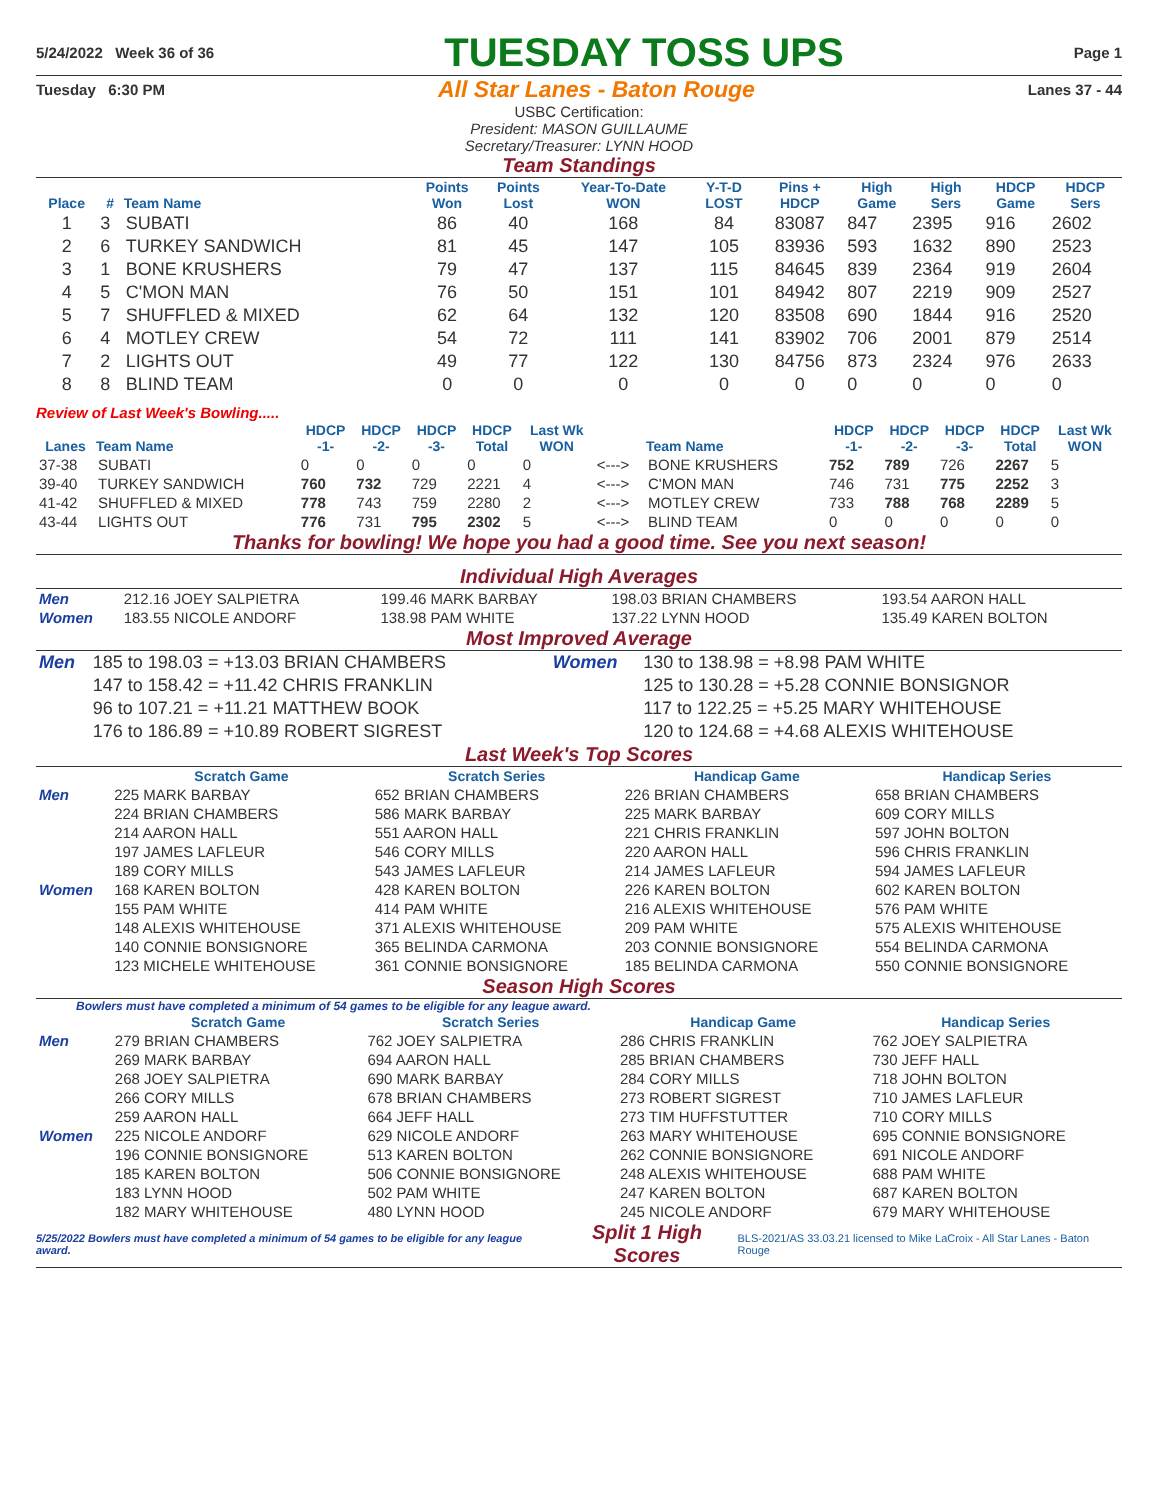5/24/2022 Week 36 of 36 TUESDAY TOSS UPS Page 1
Tuesday 6:30 PM All Star Lanes - Baton Rouge Lanes 37 - 44
USBC Certification:
President: MASON GUILLAUME
Secretary/Treasurer: LYNN HOOD
Team Standings
| Place | # | Team Name | Points Won | Points Lost | Year-To-Date WON | Y-T-D LOST | Pins + HDCP | High Game | High Sers | HDCP Game | HDCP Sers |
| --- | --- | --- | --- | --- | --- | --- | --- | --- | --- | --- | --- |
| 1 | 3 | SUBATI | 86 | 40 | 168 | 84 | 83087 | 847 | 2395 | 916 | 2602 |
| 2 | 6 | TURKEY SANDWICH | 81 | 45 | 147 | 105 | 83936 | 593 | 1632 | 890 | 2523 |
| 3 | 1 | BONE KRUSHERS | 79 | 47 | 137 | 115 | 84645 | 839 | 2364 | 919 | 2604 |
| 4 | 5 | C'MON MAN | 76 | 50 | 151 | 101 | 84942 | 807 | 2219 | 909 | 2527 |
| 5 | 7 | SHUFFLED & MIXED | 62 | 64 | 132 | 120 | 83508 | 690 | 1844 | 916 | 2520 |
| 6 | 4 | MOTLEY CREW | 54 | 72 | 111 | 141 | 83902 | 706 | 2001 | 879 | 2514 |
| 7 | 2 | LIGHTS OUT | 49 | 77 | 122 | 130 | 84756 | 873 | 2324 | 976 | 2633 |
| 8 | 8 | BLIND TEAM | 0 | 0 | 0 | 0 | 0 | 0 | 0 | 0 | 0 |
Review of Last Week's Bowling.....
| Lanes | Team Name | HDCP -1- | HDCP -2- | HDCP -3- | HDCP Total | Last Wk WON | | Team Name | HDCP -1- | HDCP -2- | HDCP -3- | HDCP Total | Last Wk WON |
| --- | --- | --- | --- | --- | --- | --- | --- | --- | --- | --- | --- | --- | --- |
| 37-38 | SUBATI | 0 | 0 | 0 | 0 | 0 | <---> | BONE KRUSHERS | 752 | 789 | 726 | 2267 | 5 |
| 39-40 | TURKEY SANDWICH | 760 | 732 | 729 | 2221 | 4 | <---> | C'MON MAN | 746 | 731 | 775 | 2252 | 3 |
| 41-42 | SHUFFLED & MIXED | 778 | 743 | 759 | 2280 | 2 | <---> | MOTLEY CREW | 733 | 788 | 768 | 2289 | 5 |
| 43-44 | LIGHTS OUT | 776 | 731 | 795 | 2302 | 5 | <---> | BLIND TEAM | 0 | 0 | 0 | 0 | 0 |
Thanks for bowling! We hope you had a good time. See you next season!
Individual High Averages
| Men | 212.16 JOEY SALPIETRA | 199.46 MARK BARBAY | 198.03 BRIAN CHAMBERS | 193.54 AARON HALL |
| Women | 183.55 NICOLE ANDORF | 138.98 PAM WHITE | 137.22 LYNN HOOD | 135.49 KAREN BOLTON |
Most Improved Average
| Men | 185 to 198.03 = +13.03 BRIAN CHAMBERS | Women | 130 to 138.98 = +8.98 PAM WHITE |
| | 147 to 158.42 = +11.42 CHRIS FRANKLIN | | 125 to 130.28 = +5.28 CONNIE BONSIGNOR |
| | 96 to 107.21 = +11.21 MATTHEW BOOK | | 117 to 122.25 = +5.25 MARY WHITEHOUSE |
| | 176 to 186.89 = +10.89 ROBERT SIGREST | | 120 to 124.68 = +4.68 ALEXIS WHITEHOUSE |
Last Week's Top Scores
| | Scratch Game | Scratch Series | Handicap Game | Handicap Series |
| --- | --- | --- | --- | --- |
| Men | 225 MARK BARBAY | 652 BRIAN CHAMBERS | 226 BRIAN CHAMBERS | 658 BRIAN CHAMBERS |
| | 224 BRIAN CHAMBERS | 586 MARK BARBAY | 225 MARK BARBAY | 609 CORY MILLS |
| | 214 AARON HALL | 551 AARON HALL | 221 CHRIS FRANKLIN | 597 JOHN BOLTON |
| | 197 JAMES LAFLEUR | 546 CORY MILLS | 220 AARON HALL | 596 CHRIS FRANKLIN |
| | 189 CORY MILLS | 543 JAMES LAFLEUR | 214 JAMES LAFLEUR | 594 JAMES LAFLEUR |
| Women | 168 KAREN BOLTON | 428 KAREN BOLTON | 226 KAREN BOLTON | 602 KAREN BOLTON |
| | 155 PAM WHITE | 414 PAM WHITE | 216 ALEXIS WHITEHOUSE | 576 PAM WHITE |
| | 148 ALEXIS WHITEHOUSE | 371 ALEXIS WHITEHOUSE | 209 PAM WHITE | 575 ALEXIS WHITEHOUSE |
| | 140 CONNIE BONSIGNORE | 365 BELINDA CARMONA | 203 CONNIE BONSIGNORE | 554 BELINDA CARMONA |
| | 123 MICHELE WHITEHOUSE | 361 CONNIE BONSIGNORE | 185 BELINDA CARMONA | 550 CONNIE BONSIGNORE |
Season High Scores
Bowlers must have completed a minimum of 54 games to be eligible for any league award.
| | Scratch Game | Scratch Series | Handicap Game | Handicap Series |
| --- | --- | --- | --- | --- |
| Men | 279 BRIAN CHAMBERS | 762 JOEY SALPIETRA | 286 CHRIS FRANKLIN | 762 JOEY SALPIETRA |
| | 269 MARK BARBAY | 694 AARON HALL | 285 BRIAN CHAMBERS | 730 JEFF HALL |
| | 268 JOEY SALPIETRA | 690 MARK BARBAY | 284 CORY MILLS | 718 JOHN BOLTON |
| | 266 CORY MILLS | 678 BRIAN CHAMBERS | 273 ROBERT SIGREST | 710 JAMES LAFLEUR |
| | 259 AARON HALL | 664 JEFF HALL | 273 TIM HUFFSTUTTER | 710 CORY MILLS |
| Women | 225 NICOLE ANDORF | 629 NICOLE ANDORF | 263 MARY WHITEHOUSE | 695 CONNIE BONSIGNORE |
| | 196 CONNIE BONSIGNORE | 513 KAREN BOLTON | 262 CONNIE BONSIGNORE | 691 NICOLE ANDORF |
| | 185 KAREN BOLTON | 506 CONNIE BONSIGNORE | 248 ALEXIS WHITEHOUSE | 688 PAM WHITE |
| | 183 LYNN HOOD | 502 PAM WHITE | 247 KAREN BOLTON | 687 KAREN BOLTON |
| | 182 MARY WHITEHOUSE | 480 LYNN HOOD | 245 NICOLE ANDORF | 679 MARY WHITEHOUSE |
5/25/2022 Bowlers must have completed a minimum of 54 games to be eligible for any league award. Split 1 High Scores BLS-2021/AS 33.03.21 licensed to Mike LaCroix - All Star Lanes - Baton Rouge